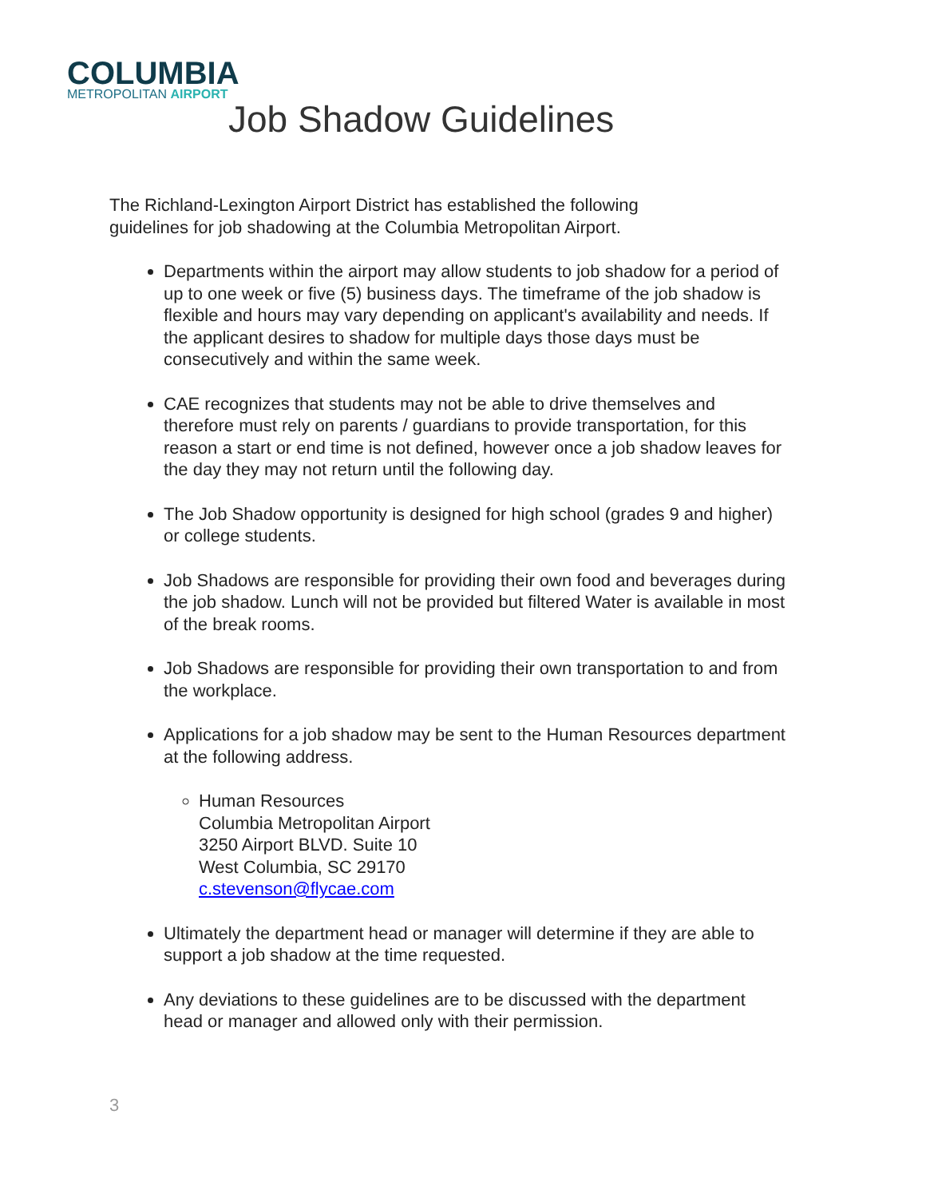COLUMBIA
METROPOLITAN AIRPORT
Job Shadow Guidelines
The Richland-Lexington Airport District has established the following guidelines for job shadowing at the Columbia Metropolitan Airport.
Departments within the airport may allow students to job shadow for a period of up to one week or five (5) business days. The timeframe of the job shadow is flexible and hours may vary depending on applicant's availability and needs. If the applicant desires to shadow for multiple days those days must be consecutively and within the same week.
CAE recognizes that students may not be able to drive themselves and therefore must rely on parents / guardians to provide transportation, for this reason a start or end time is not defined, however once a job shadow leaves for the day they may not return until the following day.
The Job Shadow opportunity is designed for high school (grades 9 and higher) or college students.
Job Shadows are responsible for providing their own food and beverages during the job shadow. Lunch will not be provided but filtered Water is available in most of the break rooms.
Job Shadows are responsible for providing their own transportation to and from the workplace.
Applications for a job shadow may be sent to the Human Resources department at the following address.
Human Resources
Columbia Metropolitan Airport
3250 Airport BLVD. Suite 10
West Columbia, SC 29170
c.stevenson@flycae.com
Ultimately the department head or manager will determine if they are able to support a job shadow at the time requested.
Any deviations to these guidelines are to be discussed with the department head or manager and allowed only with their permission.
3